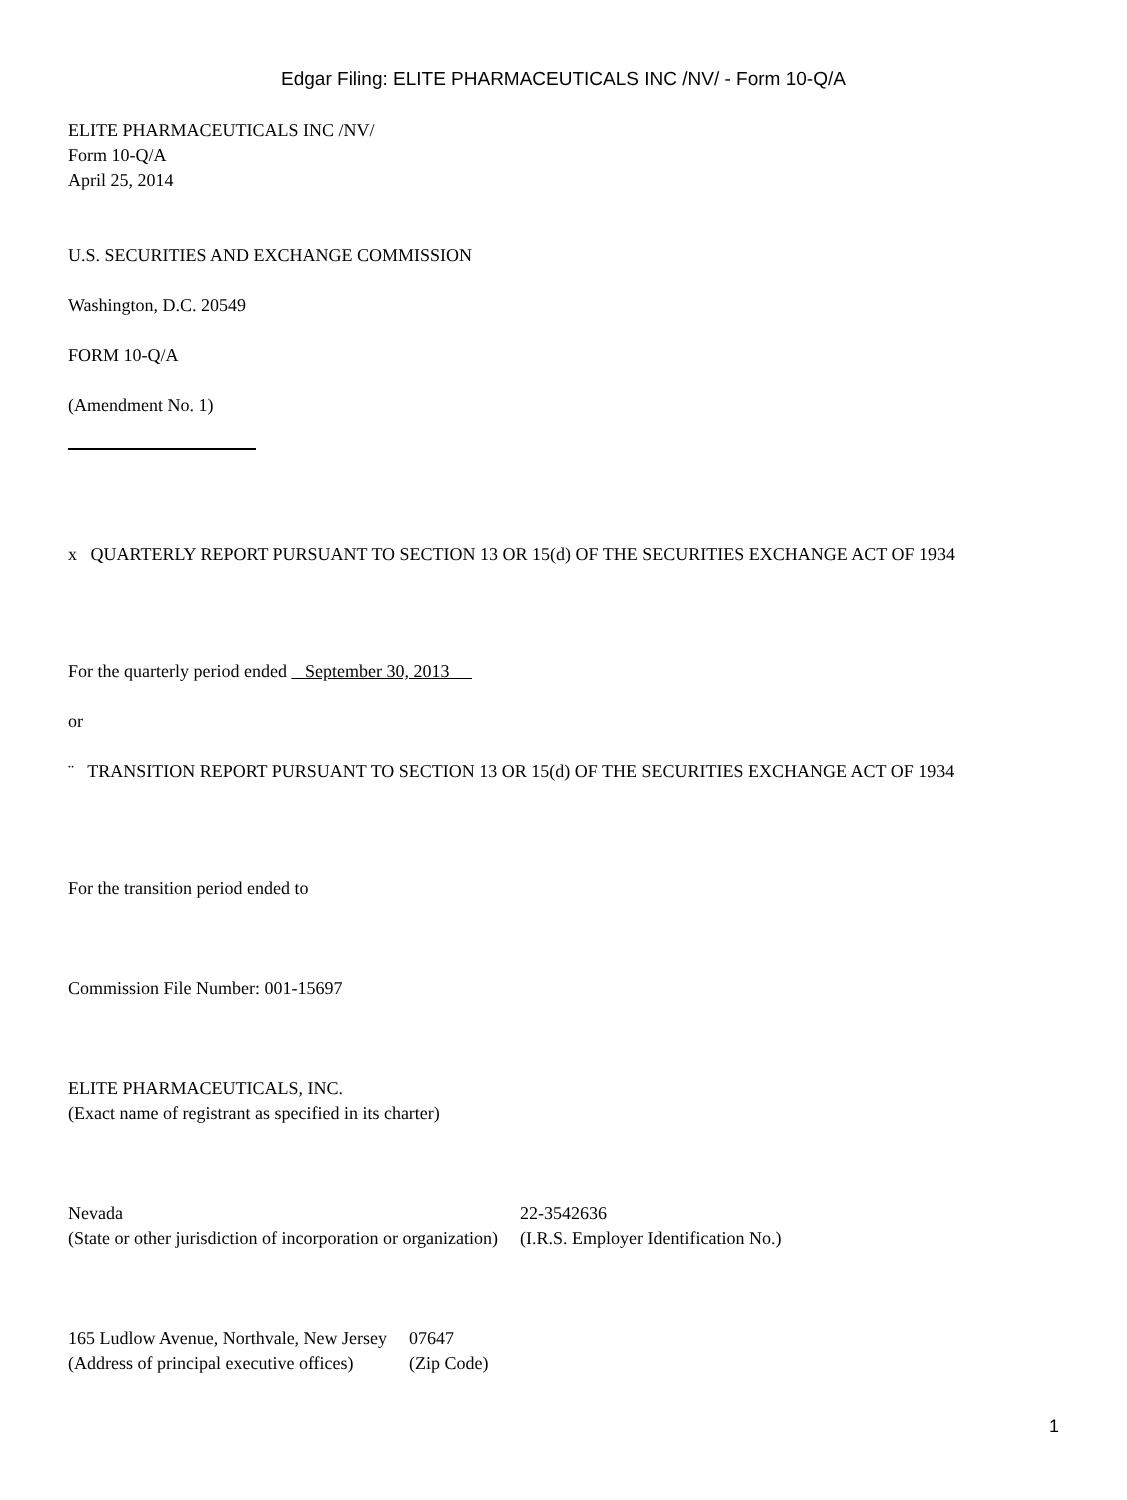Edgar Filing: ELITE PHARMACEUTICALS INC /NV/ - Form 10-Q/A
ELITE PHARMACEUTICALS INC /NV/
Form 10-Q/A
April 25, 2014
U.S. SECURITIES AND EXCHANGE COMMISSION
Washington, D.C. 20549
FORM 10-Q/A
(Amendment No. 1)
x QUARTERLY REPORT PURSUANT TO SECTION 13 OR 15(d) OF THE SECURITIES EXCHANGE ACT OF 1934
For the quarterly period ended September 30, 2013
or
¨ TRANSITION REPORT PURSUANT TO SECTION 13 OR 15(d) OF THE SECURITIES EXCHANGE ACT OF 1934
For the transition period ended to
Commission File Number: 001-15697
ELITE PHARMACEUTICALS, INC.
(Exact name of registrant as specified in its charter)
| Nevada | 22-3542636 |
| (State or other jurisdiction of incorporation or organization) | (I.R.S. Employer Identification No.) |
| 165 Ludlow Avenue, Northvale, New Jersey | 07647 |
| (Address of principal executive offices) | (Zip Code) |
1